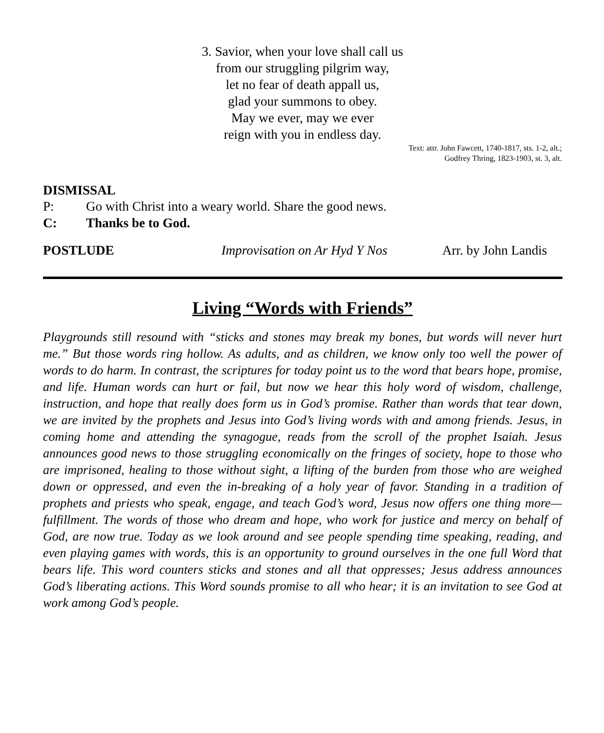3. Savior, when your love shall call us
from our struggling pilgrim way,
let no fear of death appall us,
glad your summons to obey.
May we ever, may we ever
reign with you in endless day.
Text: attr. John Fawcett, 1740-1817, sts. 1-2, alt.;
Godfrey Thring, 1823-1903, st. 3, alt.
DISMISSAL
P: Go with Christ into a weary world. Share the good news.
C: Thanks be to God.
POSTLUDE Improvisation on Ar Hyd Y Nos Arr. by John Landis
Living “Words with Friends”
Playgrounds still resound with “sticks and stones may break my bones, but words will never hurt me.” But those words ring hollow. As adults, and as children, we know only too well the power of words to do harm. In contrast, the scriptures for today point us to the word that bears hope, promise, and life. Human words can hurt or fail, but now we hear this holy word of wisdom, challenge, instruction, and hope that really does form us in God’s promise. Rather than words that tear down, we are invited by the prophets and Jesus into God’s living words with and among friends. Jesus, in coming home and attending the synagogue, reads from the scroll of the prophet Isaiah. Jesus announces good news to those struggling economically on the fringes of society, hope to those who are imprisoned, healing to those without sight, a lifting of the burden from those who are weighed down or oppressed, and even the in-breaking of a holy year of favor. Standing in a tradition of prophets and priests who speak, engage, and teach God’s word, Jesus now offers one thing more—fulfillment. The words of those who dream and hope, who work for justice and mercy on behalf of God, are now true. Today as we look around and see people spending time speaking, reading, and even playing games with words, this is an opportunity to ground ourselves in the one full Word that bears life. This word counters sticks and stones and all that oppresses; Jesus address announces God’s liberating actions. This Word sounds promise to all who hear; it is an invitation to see God at work among God’s people.